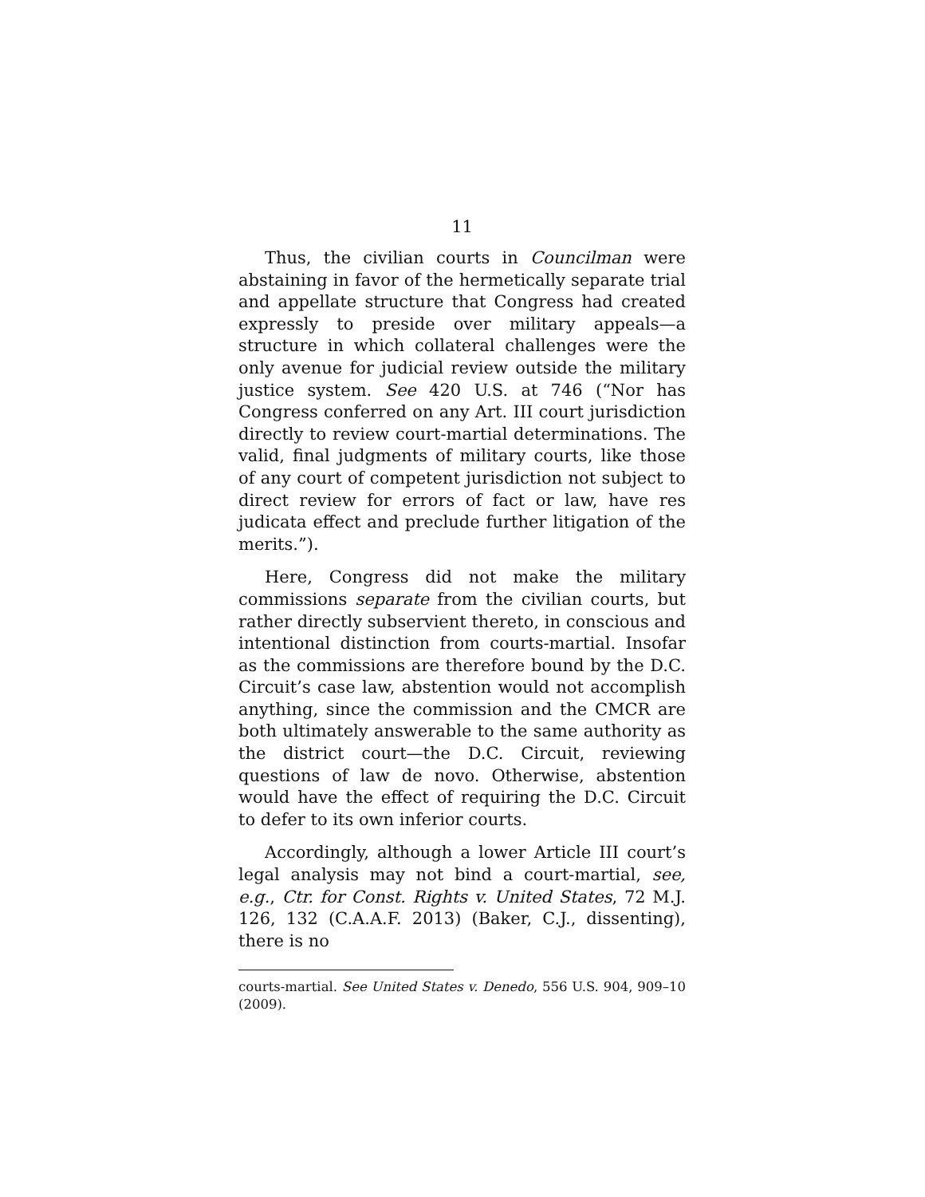11
Thus, the civilian courts in Councilman were abstaining in favor of the hermetically separate trial and appellate structure that Congress had created expressly to preside over military appeals—a structure in which collateral challenges were the only avenue for judicial review outside the military justice system. See 420 U.S. at 746 (“Nor has Congress conferred on any Art. III court jurisdiction directly to review court-martial determinations. The valid, final judgments of military courts, like those of any court of competent jurisdiction not subject to direct review for errors of fact or law, have res judicata effect and preclude further litigation of the merits.”).
Here, Congress did not make the military commissions separate from the civilian courts, but rather directly subservient thereto, in conscious and intentional distinction from courts-martial. Insofar as the commissions are therefore bound by the D.C. Circuit’s case law, abstention would not accomplish anything, since the commission and the CMCR are both ultimately answerable to the same authority as the district court—the D.C. Circuit, reviewing questions of law de novo. Otherwise, abstention would have the effect of requiring the D.C. Circuit to defer to its own inferior courts.
Accordingly, although a lower Article III court’s legal analysis may not bind a court-martial, see, e.g., Ctr. for Const. Rights v. United States, 72 M.J. 126, 132 (C.A.A.F. 2013) (Baker, C.J., dissenting), there is no
courts-martial. See United States v. Denedo, 556 U.S. 904, 909–10 (2009).